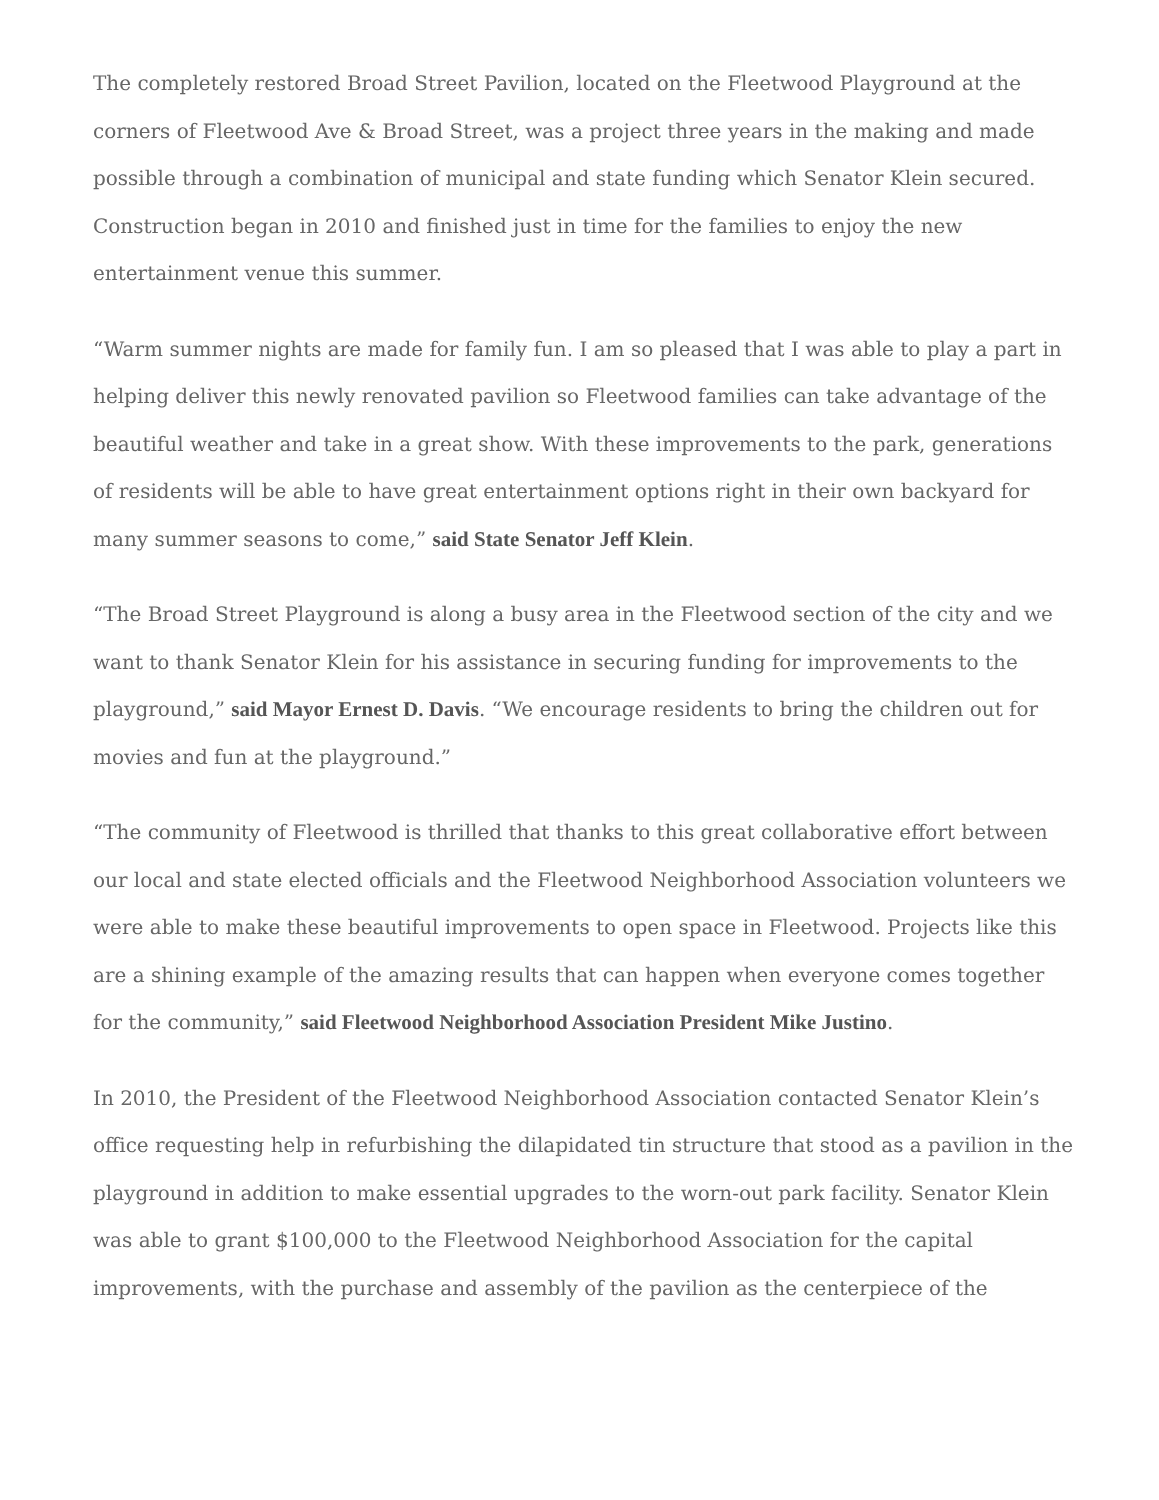The completely restored Broad Street Pavilion, located on the Fleetwood Playground at the corners of Fleetwood Ave & Broad Street, was a project three years in the making and made possible through a combination of municipal and state funding which Senator Klein secured. Construction began in 2010 and finished just in time for the families to enjoy the new entertainment venue this summer.
“Warm summer nights are made for family fun. I am so pleased that I was able to play a part in helping deliver this newly renovated pavilion so Fleetwood families can take advantage of the beautiful weather and take in a great show. With these improvements to the park, generations of residents will be able to have great entertainment options right in their own backyard for many summer seasons to come,” said State Senator Jeff Klein.
“The Broad Street Playground is along a busy area in the Fleetwood section of the city and we want to thank Senator Klein for his assistance in securing funding for improvements to the playground,” said Mayor Ernest D. Davis. “We encourage residents to bring the children out for movies and fun at the playground.”
“The community of Fleetwood is thrilled that thanks to this great collaborative effort between our local and state elected officials and the Fleetwood Neighborhood Association volunteers we were able to make these beautiful improvements to open space in Fleetwood. Projects like this are a shining example of the amazing results that can happen when everyone comes together for the community,” said Fleetwood Neighborhood Association President Mike Justino.
In 2010, the President of the Fleetwood Neighborhood Association contacted Senator Klein’s office requesting help in refurbishing the dilapidated tin structure that stood as a pavilion in the playground in addition to make essential upgrades to the worn-out park facility. Senator Klein was able to grant $100,000 to the Fleetwood Neighborhood Association for the capital improvements, with the purchase and assembly of the pavilion as the centerpiece of the